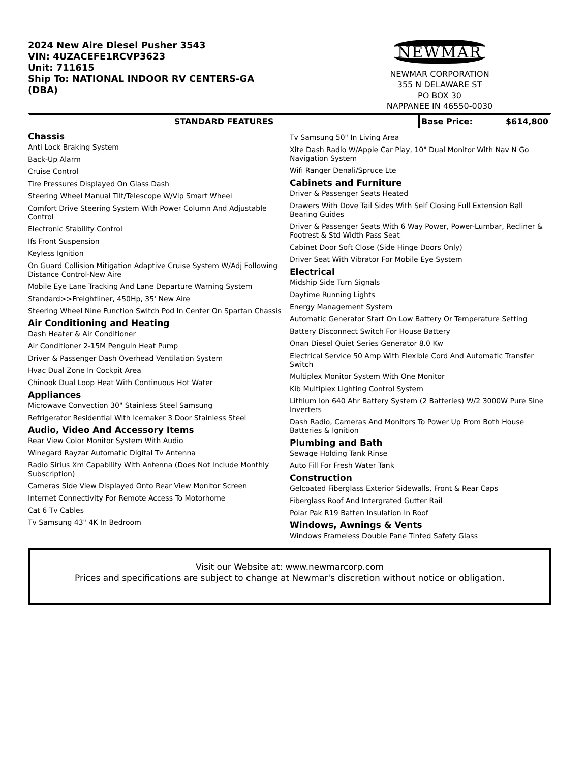2024 New Aire Diesel Pusher 3543
VIN: 4UZACEFE1RCVP3623
Unit: 711615
Ship To: NATIONAL INDOOR RV CENTERS-GA
(DBA)
NEWMAR
NEWMAR CORPORATION
355 N DELAWARE ST
PO BOX 30
NAPPANEE IN 46550-0030
STANDARD FEATURES Base Price: $614,800
Chassis
Anti Lock Braking System
Back-Up Alarm
Cruise Control
Tire Pressures Displayed On Glass Dash
Steering Wheel Manual Tilt/Telescope W/Vip Smart Wheel
Comfort Drive Steering System With Power Column And Adjustable Control
Electronic Stability Control
Ifs Front Suspension
Keyless Ignition
On Guard Collision Mitigation Adaptive Cruise System W/Adj Following Distance Control-New Aire
Mobile Eye Lane Tracking And Lane Departure Warning System
Standard>>Freightliner, 450Hp, 35' New Aire
Steering Wheel Nine Function Switch Pod In Center On Spartan Chassis
Air Conditioning and Heating
Dash Heater & Air Conditioner
Air Conditioner 2-15M Penguin Heat Pump
Driver & Passenger Dash Overhead Ventilation System
Hvac Dual Zone In Cockpit Area
Chinook Dual Loop Heat With Continuous Hot Water
Appliances
Microwave Convection 30" Stainless Steel Samsung
Refrigerator Residential With Icemaker 3 Door Stainless Steel
Audio, Video And Accessory Items
Rear View Color Monitor System With Audio
Winegard Rayzar Automatic Digital Tv Antenna
Radio Sirius Xm Capability With Antenna (Does Not Include Monthly Subscription)
Cameras Side View Displayed Onto Rear View Monitor Screen
Internet Connectivity For Remote Access To Motorhome
Cat 6 Tv Cables
Tv Samsung 43" 4K In Bedroom
Tv Samsung 50" In Living Area
Xite Dash Radio W/Apple Car Play, 10" Dual Monitor With Nav N Go Navigation System
Wifi Ranger Denali/Spruce Lte
Cabinets and Furniture
Driver & Passenger Seats Heated
Drawers With Dove Tail Sides With Self Closing Full Extension Ball Bearing Guides
Driver & Passenger Seats With 6 Way Power, Power-Lumbar, Recliner & Footrest & Std Width Pass Seat
Cabinet Door Soft Close (Side Hinge Doors Only)
Driver Seat With Vibrator For Mobile Eye System
Electrical
Midship Side Turn Signals
Daytime Running Lights
Energy Management System
Automatic Generator Start On Low Battery Or Temperature Setting
Battery Disconnect Switch For House Battery
Onan Diesel Quiet Series Generator 8.0 Kw
Electrical Service 50 Amp With Flexible Cord And Automatic Transfer Switch
Multiplex Monitor System With One Monitor
Kib Multiplex Lighting Control System
Lithium Ion 640 Ahr Battery System (2 Batteries) W/2 3000W Pure Sine Inverters
Dash Radio, Cameras And Monitors To Power Up From Both House Batteries & Ignition
Plumbing and Bath
Sewage Holding Tank Rinse
Auto Fill For Fresh Water Tank
Construction
Gelcoated Fiberglass Exterior Sidewalls, Front & Rear Caps
Fiberglass Roof And Intergrated Gutter Rail
Polar Pak R19 Batten Insulation In Roof
Windows, Awnings & Vents
Windows Frameless Double Pane Tinted Safety Glass
Visit our Website at: www.newmarcorp.com
Prices and specifications are subject to change at Newmar's discretion without notice or obligation.